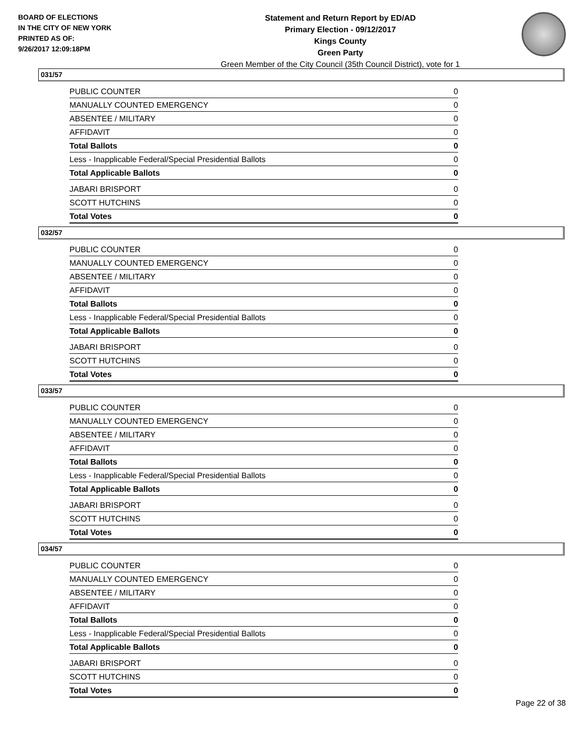BOARD OF ELECTIONS
IN THE CITY OF NEW YORK
PRINTED AS OF:
9/26/2017 12:09:18PM
Statement and Return Report by ED/AD
Primary Election - 09/12/2017
Kings County
Green Party
Green Member of the City Council (35th Council District), vote for 1
031/57
| PUBLIC COUNTER | 0 |
| MANUALLY COUNTED EMERGENCY | 0 |
| ABSENTEE / MILITARY | 0 |
| AFFIDAVIT | 0 |
| Total Ballots | 0 |
| Less - Inapplicable Federal/Special Presidential Ballots | 0 |
| Total Applicable Ballots | 0 |
| JABARI BRISPORT | 0 |
| SCOTT HUTCHINS | 0 |
| Total Votes | 0 |
032/57
| PUBLIC COUNTER | 0 |
| MANUALLY COUNTED EMERGENCY | 0 |
| ABSENTEE / MILITARY | 0 |
| AFFIDAVIT | 0 |
| Total Ballots | 0 |
| Less - Inapplicable Federal/Special Presidential Ballots | 0 |
| Total Applicable Ballots | 0 |
| JABARI BRISPORT | 0 |
| SCOTT HUTCHINS | 0 |
| Total Votes | 0 |
033/57
| PUBLIC COUNTER | 0 |
| MANUALLY COUNTED EMERGENCY | 0 |
| ABSENTEE / MILITARY | 0 |
| AFFIDAVIT | 0 |
| Total Ballots | 0 |
| Less - Inapplicable Federal/Special Presidential Ballots | 0 |
| Total Applicable Ballots | 0 |
| JABARI BRISPORT | 0 |
| SCOTT HUTCHINS | 0 |
| Total Votes | 0 |
034/57
| PUBLIC COUNTER | 0 |
| MANUALLY COUNTED EMERGENCY | 0 |
| ABSENTEE / MILITARY | 0 |
| AFFIDAVIT | 0 |
| Total Ballots | 0 |
| Less - Inapplicable Federal/Special Presidential Ballots | 0 |
| Total Applicable Ballots | 0 |
| JABARI BRISPORT | 0 |
| SCOTT HUTCHINS | 0 |
| Total Votes | 0 |
Page 22 of 38